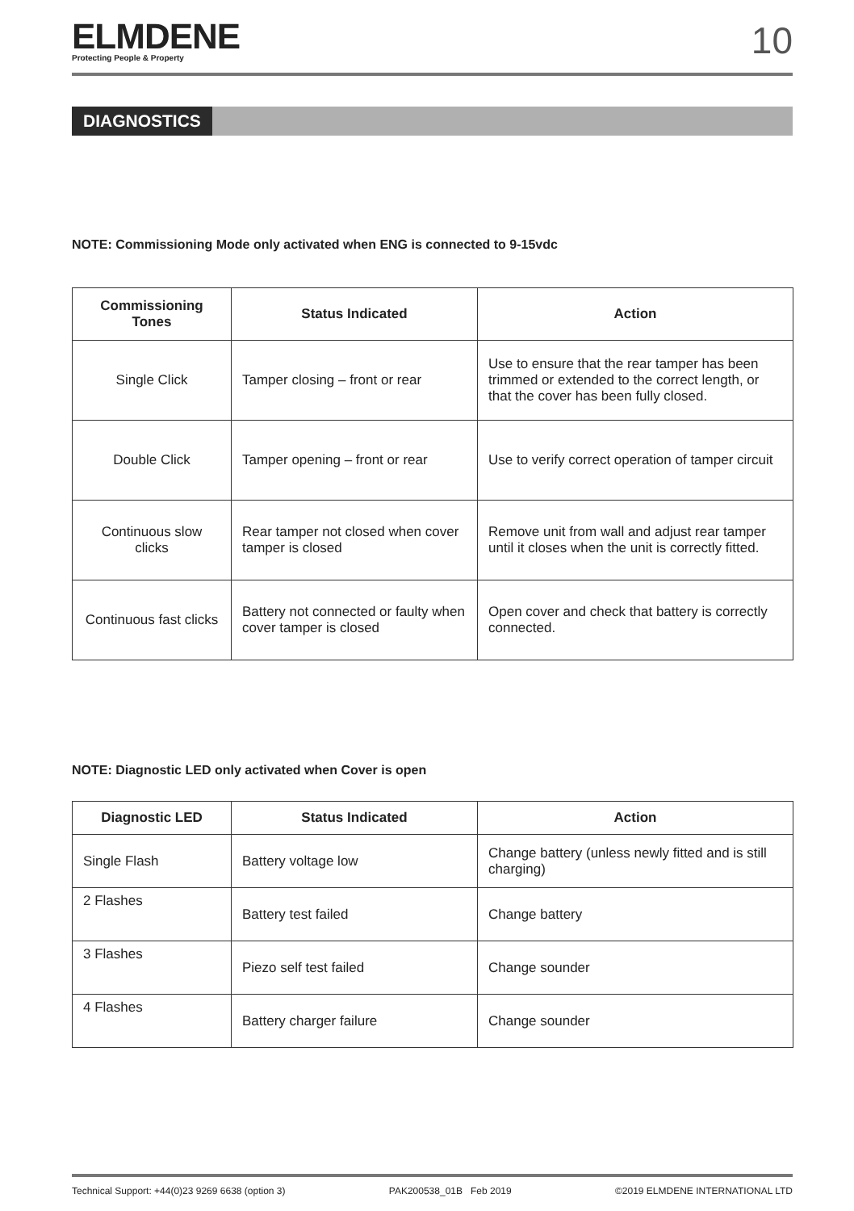ELMDENE
Protecting People & Property
10
DIAGNOSTICS
NOTE: Commissioning Mode only activated when ENG is connected to 9-15vdc
| Commissioning Tones | Status Indicated | Action |
| --- | --- | --- |
| Single Click | Tamper closing – front or rear | Use to ensure that the rear tamper has been trimmed or extended to the correct length, or that the cover has been fully closed. |
| Double Click | Tamper opening – front or rear | Use to verify correct operation of tamper circuit |
| Continuous slow clicks | Rear tamper not closed when cover tamper is closed | Remove unit from wall and adjust rear tamper until it closes when the unit is correctly fitted. |
| Continuous fast clicks | Battery not connected or faulty when cover tamper is closed | Open cover and check that battery is correctly connected. |
NOTE: Diagnostic LED only activated when Cover is open
| Diagnostic LED | Status Indicated | Action |
| --- | --- | --- |
| Single Flash | Battery voltage low | Change battery (unless newly fitted and is still charging) |
| 2 Flashes | Battery test failed | Change battery |
| 3 Flashes | Piezo self test failed | Change sounder |
| 4 Flashes | Battery charger failure | Change sounder |
Technical Support: +44(0)23 9269 6638 (option 3) PAK200538_01B Feb 2019 ©2019 ELMDENE INTERNATIONAL LTD